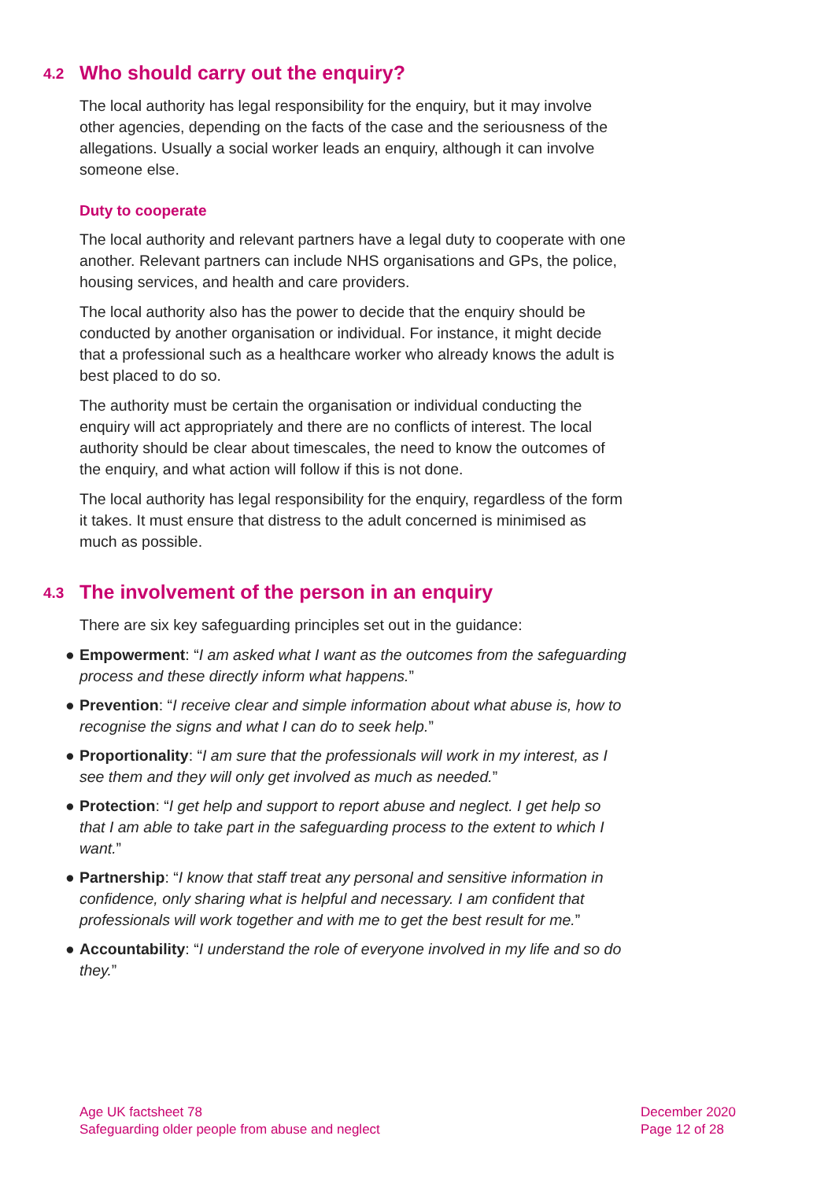4.2 Who should carry out the enquiry?
The local authority has legal responsibility for the enquiry, but it may involve other agencies, depending on the facts of the case and the seriousness of the allegations. Usually a social worker leads an enquiry, although it can involve someone else.
Duty to cooperate
The local authority and relevant partners have a legal duty to cooperate with one another. Relevant partners can include NHS organisations and GPs, the police, housing services, and health and care providers.
The local authority also has the power to decide that the enquiry should be conducted by another organisation or individual. For instance, it might decide that a professional such as a healthcare worker who already knows the adult is best placed to do so.
The authority must be certain the organisation or individual conducting the enquiry will act appropriately and there are no conflicts of interest. The local authority should be clear about timescales, the need to know the outcomes of the enquiry, and what action will follow if this is not done.
The local authority has legal responsibility for the enquiry, regardless of the form it takes. It must ensure that distress to the adult concerned is minimised as much as possible.
4.3 The involvement of the person in an enquiry
There are six key safeguarding principles set out in the guidance:
● Empowerment: “I am asked what I want as the outcomes from the safeguarding process and these directly inform what happens.”
● Prevention: “I receive clear and simple information about what abuse is, how to recognise the signs and what I can do to seek help.”
● Proportionality: “I am sure that the professionals will work in my interest, as I see them and they will only get involved as much as needed.”
● Protection: “I get help and support to report abuse and neglect. I get help so that I am able to take part in the safeguarding process to the extent to which I want.”
● Partnership: “I know that staff treat any personal and sensitive information in confidence, only sharing what is helpful and necessary. I am confident that professionals will work together and with me to get the best result for me.”
● Accountability: “I understand the role of everyone involved in my life and so do they.”
Age UK factsheet 78
Safeguarding older people from abuse and neglect
December 2020
Page 12 of 28